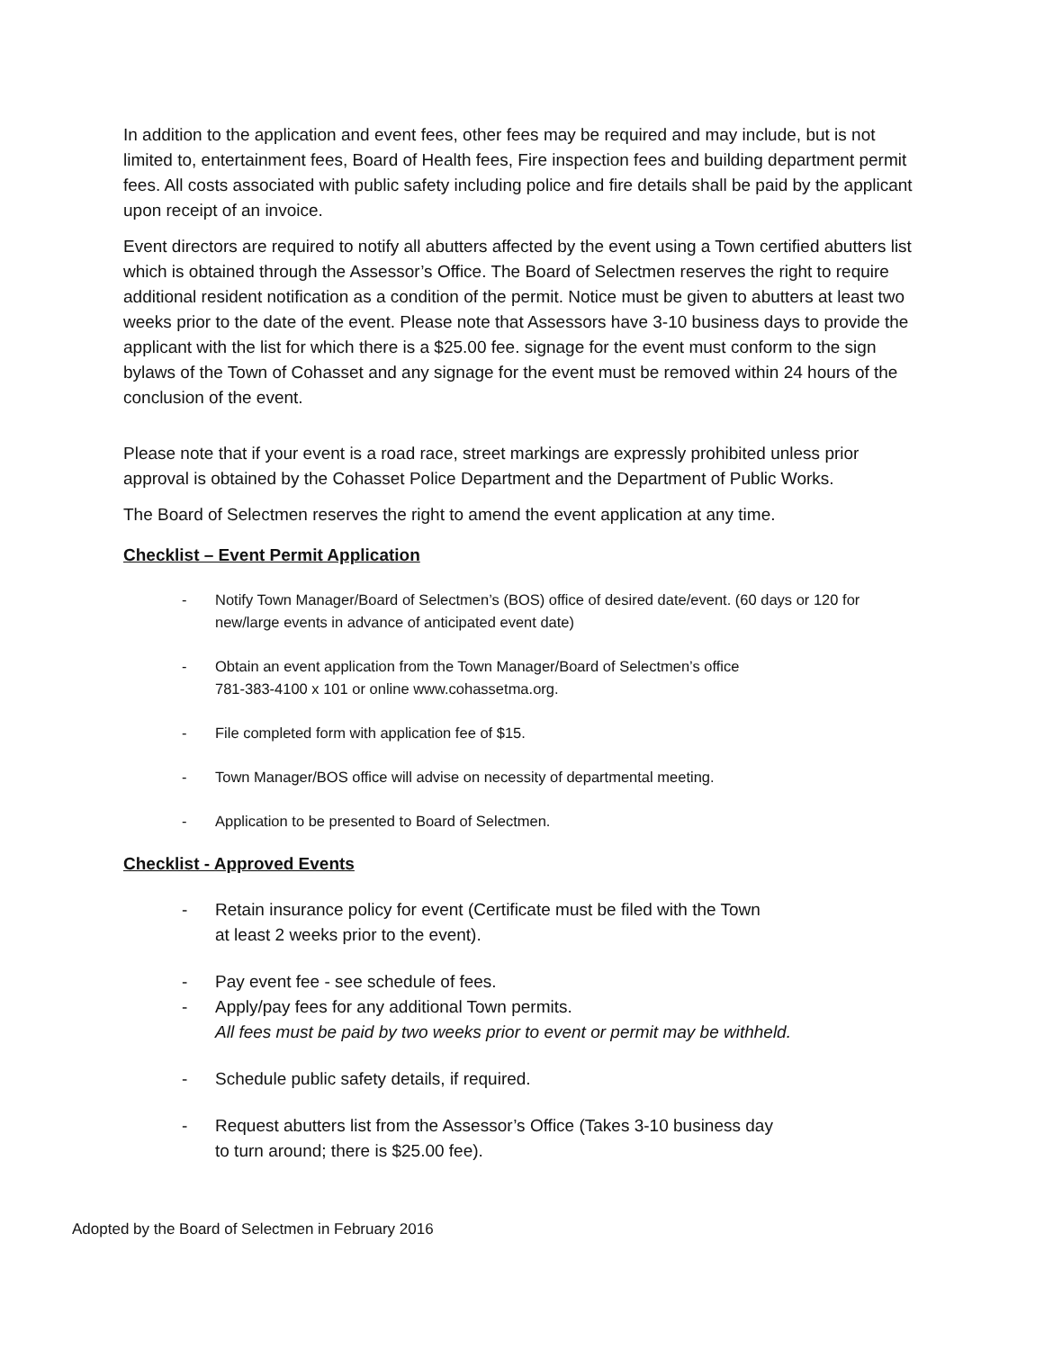In addition to the application and event fees, other fees may be required and may include, but is not limited to, entertainment fees, Board of Health fees, Fire inspection fees and building department permit fees. All costs associated with public safety including police and fire details shall be paid by the applicant upon receipt of an invoice.
Event directors are required to notify all abutters affected by the event using a Town certified abutters list which is obtained through the Assessor’s Office. The Board of Selectmen reserves the right to require additional resident notification as a condition of the permit. Notice must be given to abutters at least two weeks prior to the date of the event. Please note that Assessors have 3-10 business days to provide the applicant with the list for which there is a $25.00 fee. signage for the event must conform to the sign bylaws of the Town of Cohasset and any signage for the event must be removed within 24 hours of the conclusion of the event.
Please note that if your event is a road race, street markings are expressly prohibited unless prior approval is obtained by the Cohasset Police Department and the Department of Public Works.
The Board of Selectmen reserves the right to amend the event application at any time.
Checklist – Event Permit Application
- Notify Town Manager/Board of Selectmen’s (BOS) office of desired date/event. (60 days or 120 for new/large events in advance of anticipated event date)
- Obtain an event application from the Town Manager/Board of Selectmen’s office
781-383-4100 x 101 or online www.cohassetma.org.
- File completed form with application fee of $15.
- Town Manager/BOS office will advise on necessity of departmental meeting.
- Application to be presented to Board of Selectmen.
Checklist - Approved Events
- Retain insurance policy for event (Certificate must be filed with the Town
at least 2 weeks prior to the event).
- Pay event fee - see schedule of fees.
- Apply/pay fees for any additional Town permits.
All fees must be paid by two weeks prior to event or permit may be withheld.
- Schedule public safety details, if required.
- Request abutters list from the Assessor’s Office (Takes 3-10 business day
to turn around; there is $25.00 fee).
Adopted by the Board of Selectmen in February 2016